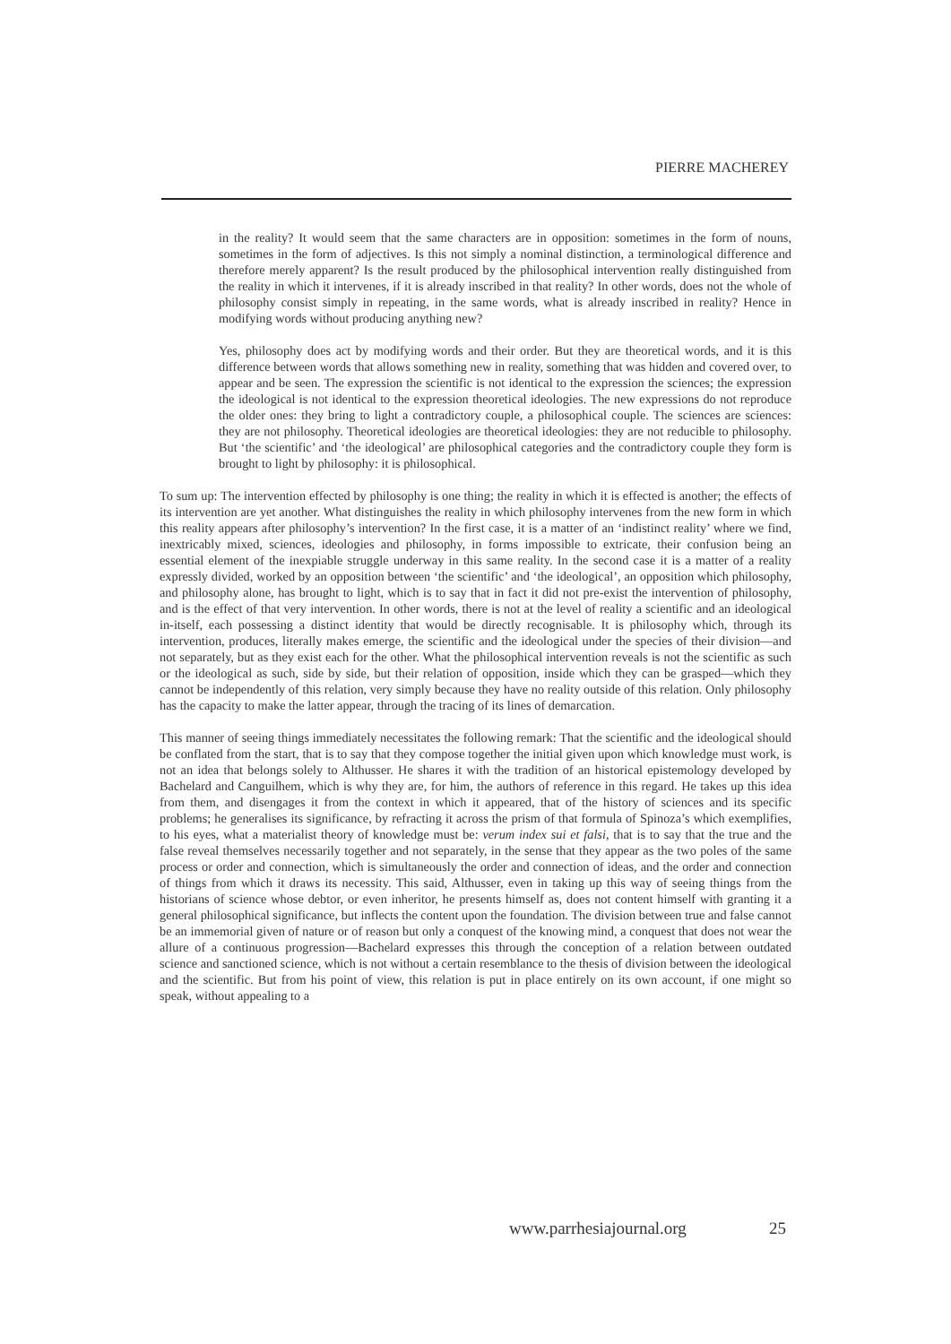PIERRE MACHEREY
in the reality? It would seem that the same characters are in opposition: sometimes in the form of nouns, sometimes in the form of adjectives. Is this not simply a nominal distinction, a terminological difference and therefore merely apparent? Is the result produced by the philosophical intervention really distinguished from the reality in which it intervenes, if it is already inscribed in that reality? In other words, does not the whole of philosophy consist simply in repeating, in the same words, what is already inscribed in reality? Hence in modifying words without producing anything new?
Yes, philosophy does act by modifying words and their order. But they are theoretical words, and it is this difference between words that allows something new in reality, something that was hidden and covered over, to appear and be seen. The expression the scientific is not identical to the expression the sciences; the expression the ideological is not identical to the expression theoretical ideologies. The new expressions do not reproduce the older ones: they bring to light a contradictory couple, a philosophical couple. The sciences are sciences: they are not philosophy. Theoretical ideologies are theoretical ideologies: they are not reducible to philosophy. But ‘the scientific’ and ‘the ideological’ are philosophical categories and the contradictory couple they form is brought to light by philosophy: it is philosophical.
To sum up: The intervention effected by philosophy is one thing; the reality in which it is effected is another; the effects of its intervention are yet another. What distinguishes the reality in which philosophy intervenes from the new form in which this reality appears after philosophy’s intervention? In the first case, it is a matter of an ‘indistinct reality’ where we find, inextricably mixed, sciences, ideologies and philosophy, in forms impossible to extricate, their confusion being an essential element of the inexpiable struggle underway in this same reality. In the second case it is a matter of a reality expressly divided, worked by an opposition between ‘the scientific’ and ‘the ideological’, an opposition which philosophy, and philosophy alone, has brought to light, which is to say that in fact it did not pre-exist the intervention of philosophy, and is the effect of that very intervention. In other words, there is not at the level of reality a scientific and an ideological in-itself, each possessing a distinct identity that would be directly recognisable. It is philosophy which, through its intervention, produces, literally makes emerge, the scientific and the ideological under the species of their division—and not separately, but as they exist each for the other. What the philosophical intervention reveals is not the scientific as such or the ideological as such, side by side, but their relation of opposition, inside which they can be grasped—which they cannot be independently of this relation, very simply because they have no reality outside of this relation. Only philosophy has the capacity to make the latter appear, through the tracing of its lines of demarcation.
This manner of seeing things immediately necessitates the following remark: That the scientific and the ideological should be conflated from the start, that is to say that they compose together the initial given upon which knowledge must work, is not an idea that belongs solely to Althusser. He shares it with the tradition of an historical epistemology developed by Bachelard and Canguilhem, which is why they are, for him, the authors of reference in this regard. He takes up this idea from them, and disengages it from the context in which it appeared, that of the history of sciences and its specific problems; he generalises its significance, by refracting it across the prism of that formula of Spinoza’s which exemplifies, to his eyes, what a materialist theory of knowledge must be: verum index sui et falsi, that is to say that the true and the false reveal themselves necessarily together and not separately, in the sense that they appear as the two poles of the same process or order and connection, which is simultaneously the order and connection of ideas, and the order and connection of things from which it draws its necessity. This said, Althusser, even in taking up this way of seeing things from the historians of science whose debtor, or even inheritor, he presents himself as, does not content himself with granting it a general philosophical significance, but inflects the content upon the foundation. The division between true and false cannot be an immemorial given of nature or of reason but only a conquest of the knowing mind, a conquest that does not wear the allure of a continuous progression—Bachelard expresses this through the conception of a relation between outdated science and sanctioned science, which is not without a certain resemblance to the thesis of division between the ideological and the scientific. But from his point of view, this relation is put in place entirely on its own account, if one might so speak, without appealing to a
www.parrhesiajournal.org 25